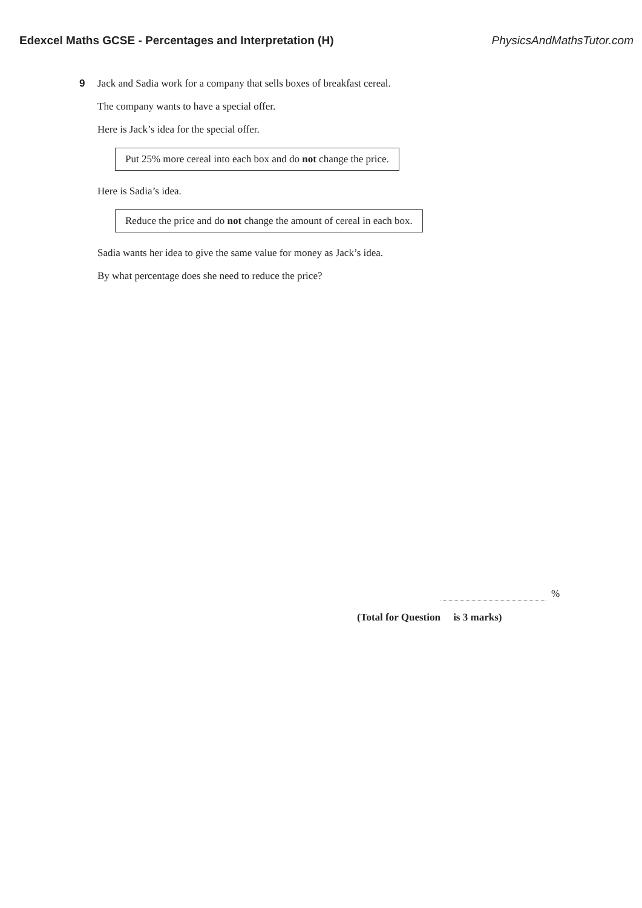Edexcel Maths GCSE - Percentages and Interpretation (H) PhysicsAndMathsTutor.com
9
Jack and Sadia work for a company that sells boxes of breakfast cereal.
The company wants to have a special offer.
Here is Jack’s idea for the special offer.
Put 25% more cereal into each box and do not change the price.
Here is Sadia’s idea.
Reduce the price and do not change the amount of cereal in each box.
Sadia wants her idea to give the same value for money as Jack’s idea.
By what percentage does she need to reduce the price?
%
(Total for Question is 3 marks)